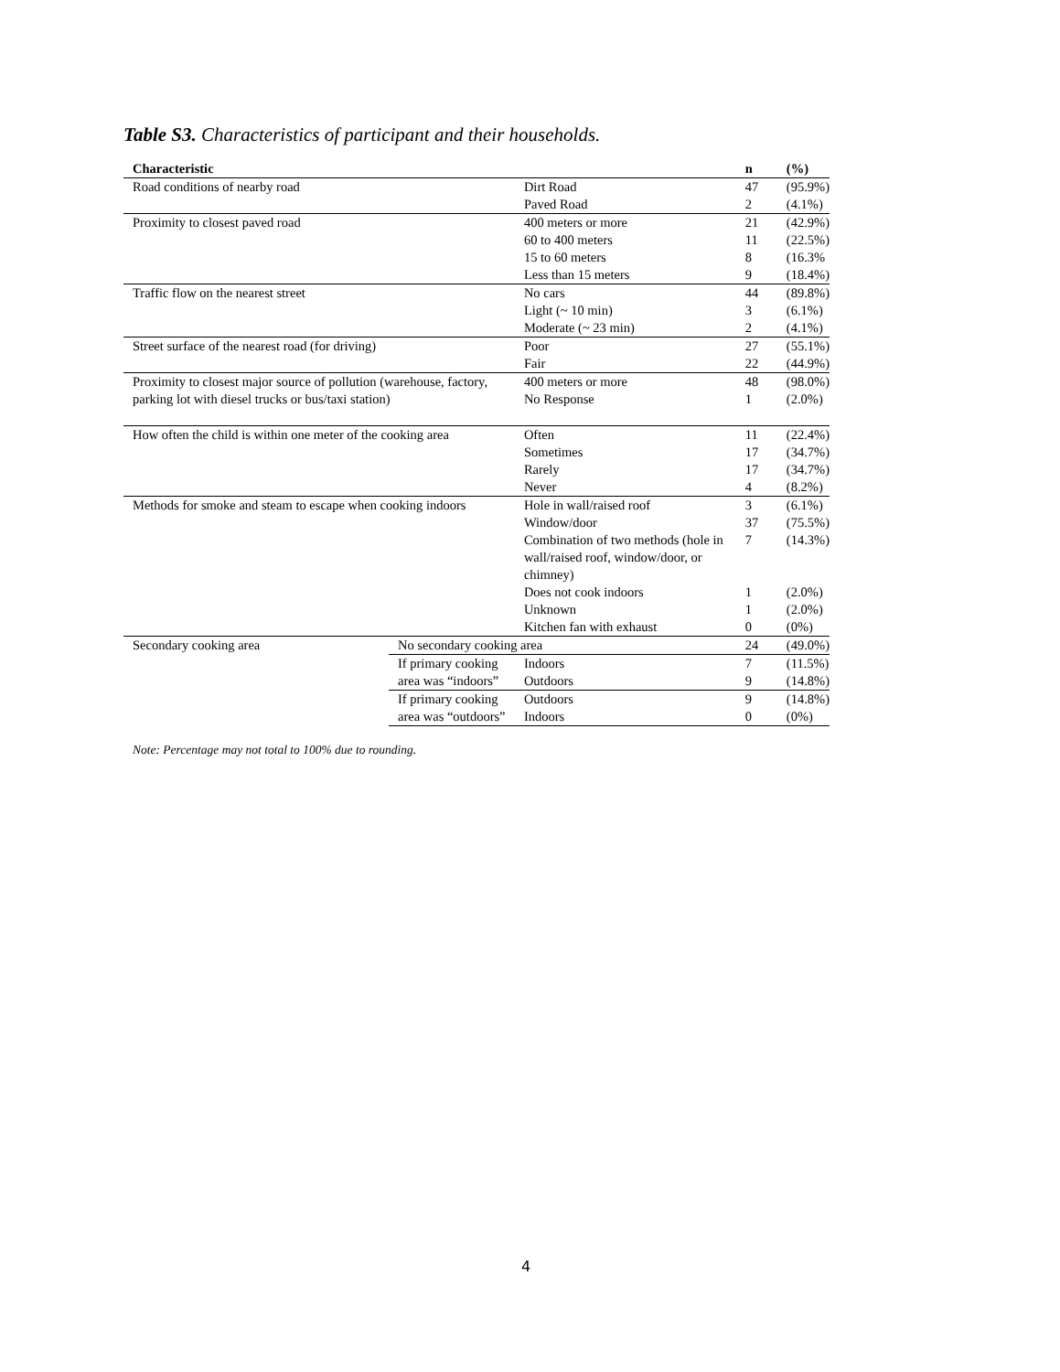Table S3. Characteristics of participant and their households.
| Characteristic | | | | n | (%) |
| --- | --- | --- | --- | --- | --- |
| Road conditions of nearby road | | Dirt Road | | 47 | (95.9%) |
| | | Paved Road | | 2 | (4.1%) |
| Proximity to closest paved road | | 400 meters or more | | 21 | (42.9%) |
| | | 60 to 400 meters | | 11 | (22.5%) |
| | | 15 to 60 meters | | 8 | (16.3% |
| | | Less than 15 meters | | 9 | (18.4%) |
| Traffic flow on the nearest street | | No cars | | 44 | (89.8%) |
| | | Light (~ 10 min) | | 3 | (6.1%) |
| | | Moderate (~ 23 min) | | 2 | (4.1%) |
| Street surface of the nearest road (for driving) | | Poor | | 27 | (55.1%) |
| | | Fair | | 22 | (44.9%) |
| Proximity to closest major source of pollution (warehouse, factory, parking lot with diesel trucks or bus/taxi station) | | 400 meters or more | | 48 | (98.0%) |
| | | No Response | | 1 | (2.0%) |
| How often the child is within one meter of the cooking area | | Often | | 11 | (22.4%) |
| | | Sometimes | | 17 | (34.7%) |
| | | Rarely | | 17 | (34.7%) |
| | | Never | | 4 | (8.2%) |
| Methods for smoke and steam to escape when cooking indoors | | Hole in wall/raised roof | | 3 | (6.1%) |
| | | Window/door | | 37 | (75.5%) |
| | | Combination of two methods (hole in wall/raised roof, window/door, or chimney) | | 7 | (14.3%) |
| | | Does not cook indoors | | 1 | (2.0%) |
| | | Unknown | | 1 | (2.0%) |
| | | Kitchen fan with exhaust | | 0 | (0%) |
| Secondary cooking area | No secondary cooking area | | | 24 | (49.0%) |
| | If primary cooking area was “indoors” | | Indoors | 7 | (11.5%) |
| | | | Outdoors | 9 | (14.8%) |
| | If primary cooking area was “outdoors” | | Outdoors | 9 | (14.8%) |
| | | | Indoors | 0 | (0%) |
Note: Percentage may not total to 100% due to rounding.
4